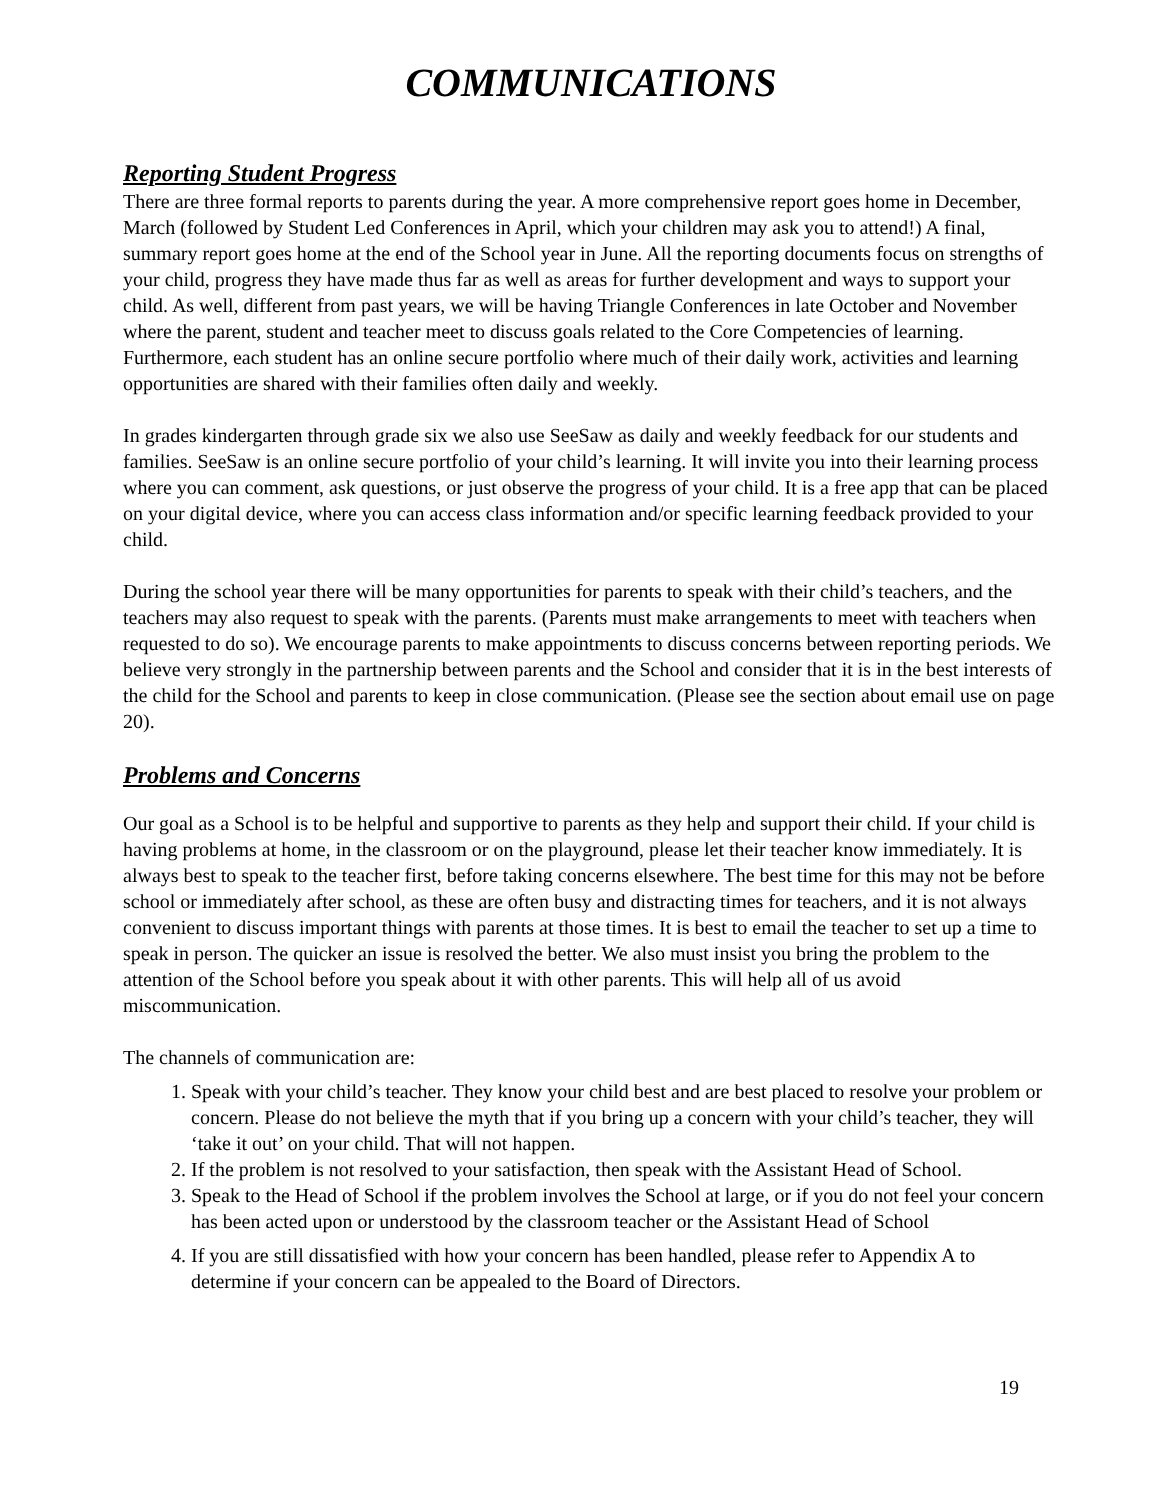COMMUNICATIONS
Reporting Student Progress
There are three formal reports to parents during the year. A more comprehensive report goes home in December, March (followed by Student Led Conferences in April, which your children may ask you to attend!) A final, summary report goes home at the end of the School year in June. All the reporting documents focus on strengths of your child, progress they have made thus far as well as areas for further development and ways to support your child. As well, different from past years, we will be having Triangle Conferences in late October and November where the parent, student and teacher meet to discuss goals related to the Core Competencies of learning. Furthermore, each student has an online secure portfolio where much of their daily work, activities and learning opportunities are shared with their families often daily and weekly.
In grades kindergarten through grade six we also use SeeSaw as daily and weekly feedback for our students and families. SeeSaw is an online secure portfolio of your child’s learning. It will invite you into their learning process where you can comment, ask questions, or just observe the progress of your child. It is a free app that can be placed on your digital device, where you can access class information and/or specific learning feedback provided to your child.
During the school year there will be many opportunities for parents to speak with their child’s teachers, and the teachers may also request to speak with the parents. (Parents must make arrangements to meet with teachers when requested to do so). We encourage parents to make appointments to discuss concerns between reporting periods. We believe very strongly in the partnership between parents and the School and consider that it is in the best interests of the child for the School and parents to keep in close communication. (Please see the section about email use on page 20).
Problems and Concerns
Our goal as a School is to be helpful and supportive to parents as they help and support their child. If your child is having problems at home, in the classroom or on the playground, please let their teacher know immediately. It is always best to speak to the teacher first, before taking concerns elsewhere. The best time for this may not be before school or immediately after school, as these are often busy and distracting times for teachers, and it is not always convenient to discuss important things with parents at those times. It is best to email the teacher to set up a time to speak in person. The quicker an issue is resolved the better. We also must insist you bring the problem to the attention of the School before you speak about it with other parents. This will help all of us avoid miscommunication.
The channels of communication are:
1. Speak with your child’s teacher. They know your child best and are best placed to resolve your problem or concern. Please do not believe the myth that if you bring up a concern with your child’s teacher, they will ‘take it out’ on your child. That will not happen.
2. If the problem is not resolved to your satisfaction, then speak with the Assistant Head of School.
3. Speak to the Head of School if the problem involves the School at large, or if you do not feel your concern has been acted upon or understood by the classroom teacher or the Assistant Head of School
4. If you are still dissatisfied with how your concern has been handled, please refer to Appendix A to determine if your concern can be appealed to the Board of Directors.
19